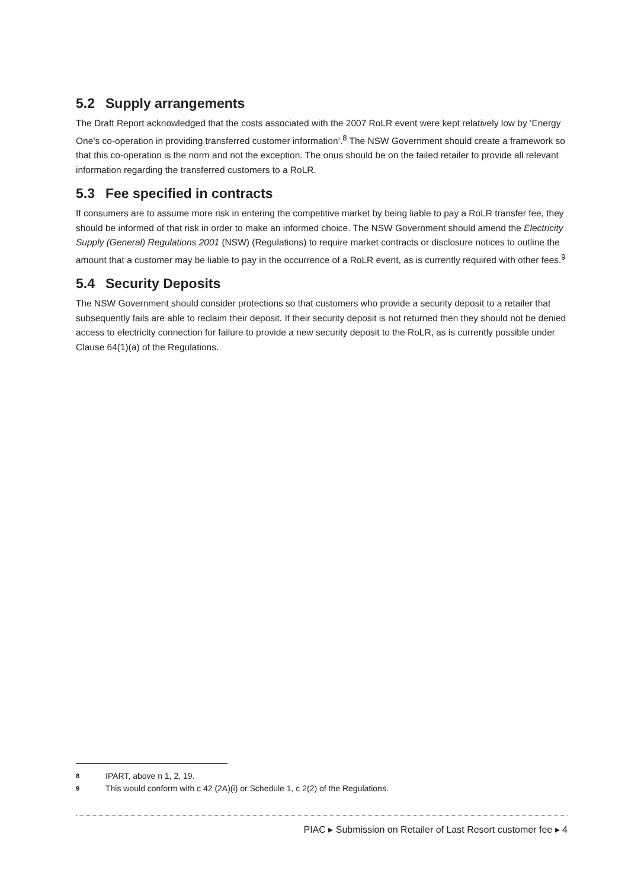5.2 Supply arrangements
The Draft Report acknowledged that the costs associated with the 2007 RoLR event were kept relatively low by ‘Energy One’s co-operation in providing transferred customer information’.<sup>8</sup> The NSW Government should create a framework so that this co-operation is the norm and not the exception. The onus should be on the failed retailer to provide all relevant information regarding the transferred customers to a RoLR.
5.3 Fee specified in contracts
If consumers are to assume more risk in entering the competitive market by being liable to pay a RoLR transfer fee, they should be informed of that risk in order to make an informed choice. The NSW Government should amend the Electricity Supply (General) Regulations 2001 (NSW) (Regulations) to require market contracts or disclosure notices to outline the amount that a customer may be liable to pay in the occurrence of a RoLR event, as is currently required with other fees.<sup>9</sup>
5.4 Security Deposits
The NSW Government should consider protections so that customers who provide a security deposit to a retailer that subsequently fails are able to reclaim their deposit. If their security deposit is not returned then they should not be denied access to electricity connection for failure to provide a new security deposit to the RoLR, as is currently possible under Clause 64(1)(a) of the Regulations.
8 IPART, above n 1, 2, 19.
9 This would conform with c 42 (2A)(i) or Schedule 1, c 2(2) of the Regulations.
PIAC ▸ Submission on Retailer of Last Resort customer fee ▸ 4